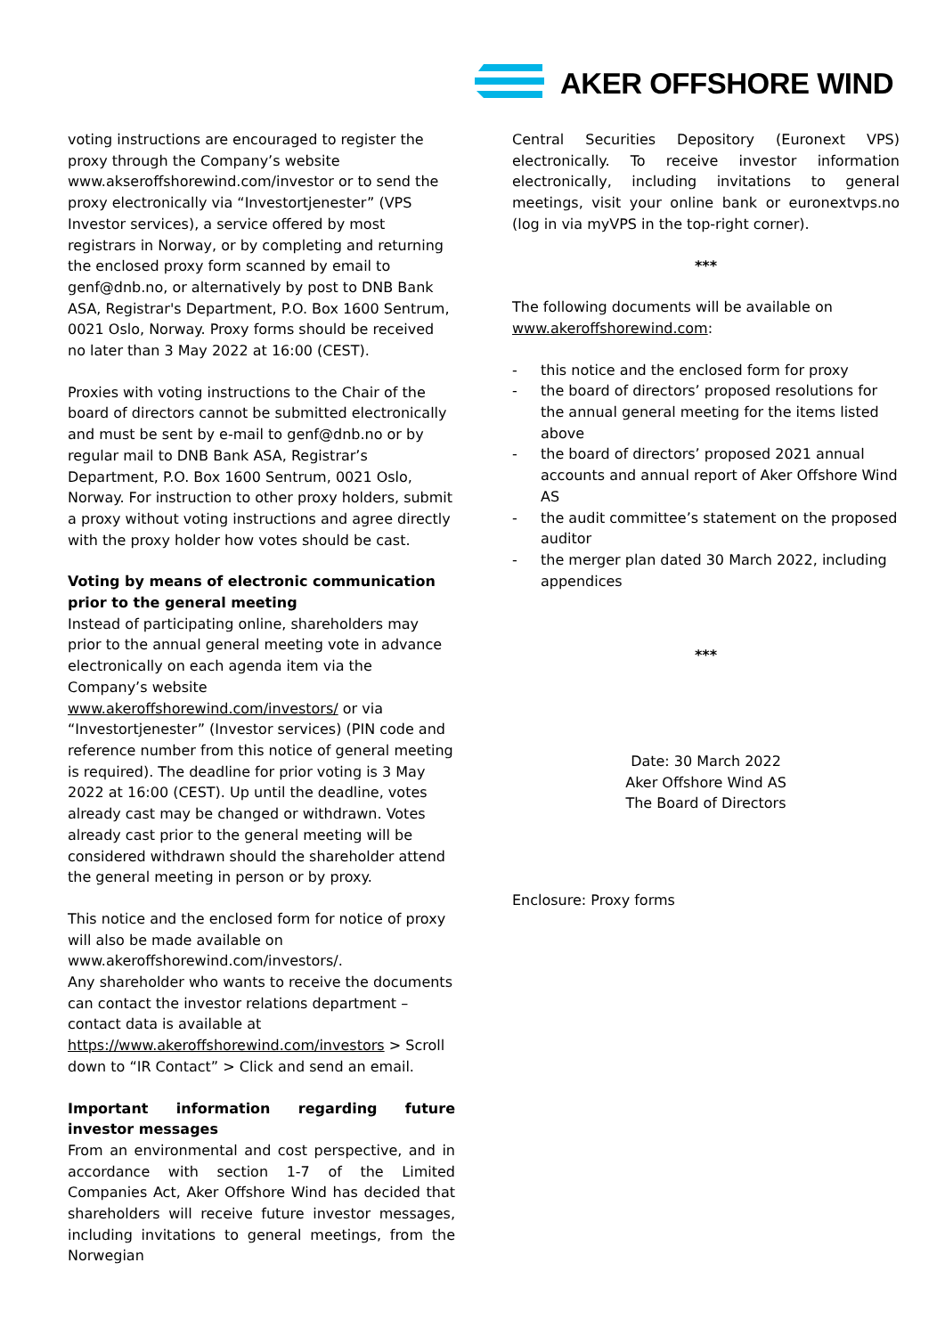AKER OFFSHORE WIND
voting instructions are encouraged to register the proxy through the Company’s website www.akseroffshorewind.com/investor or to send the proxy electronically via “Investortjenester” (VPS Investor services), a service offered by most registrars in Norway, or by completing and returning the enclosed proxy form scanned by email to genf@dnb.no, or alternatively by post to DNB Bank ASA, Registrar's Department, P.O. Box 1600 Sentrum, 0021 Oslo, Norway. Proxy forms should be received no later than 3 May 2022 at 16:00 (CEST).
Proxies with voting instructions to the Chair of the board of directors cannot be submitted electronically and must be sent by e-mail to genf@dnb.no or by regular mail to DNB Bank ASA, Registrar’s Department, P.O. Box 1600 Sentrum, 0021 Oslo, Norway. For instruction to other proxy holders, submit a proxy without voting instructions and agree directly with the proxy holder how votes should be cast.
Voting by means of electronic communication prior to the general meeting
Instead of participating online, shareholders may prior to the annual general meeting vote in advance electronically on each agenda item via the Company’s website www.akeroffshorewind.com/investors/ or via “Investortjenester” (Investor services) (PIN code and reference number from this notice of general meeting is required). The deadline for prior voting is 3 May 2022 at 16:00 (CEST). Up until the deadline, votes already cast may be changed or withdrawn. Votes already cast prior to the general meeting will be considered withdrawn should the shareholder attend the general meeting in person or by proxy.
This notice and the enclosed form for notice of proxy will also be made available on www.akeroffshorewind.com/investors/.
Any shareholder who wants to receive the documents can contact the investor relations department – contact data is available at https://www.akeroffshorewind.com/investors > Scroll down to “IR Contact” > Click and send an email.
Important information regarding future investor messages
From an environmental and cost perspective, and in accordance with section 1-7 of the Limited Companies Act, Aker Offshore Wind has decided that shareholders will receive future investor messages, including invitations to general meetings, from the Norwegian
Central Securities Depository (Euronext VPS) electronically. To receive investor information electronically, including invitations to general meetings, visit your online bank or euronextvps.no (log in via myVPS in the top-right corner).
***
The following documents will be available on www.akeroffshorewind.com:
- this notice and the enclosed form for proxy
- the board of directors’ proposed resolutions for the annual general meeting for the items listed above
- the board of directors’ proposed 2021 annual accounts and annual report of Aker Offshore Wind AS
- the audit committee’s statement on the proposed auditor
- the merger plan dated 30 March 2022, including appendices
***
Date: 30 March 2022
Aker Offshore Wind AS
The Board of Directors
Enclosure: Proxy forms